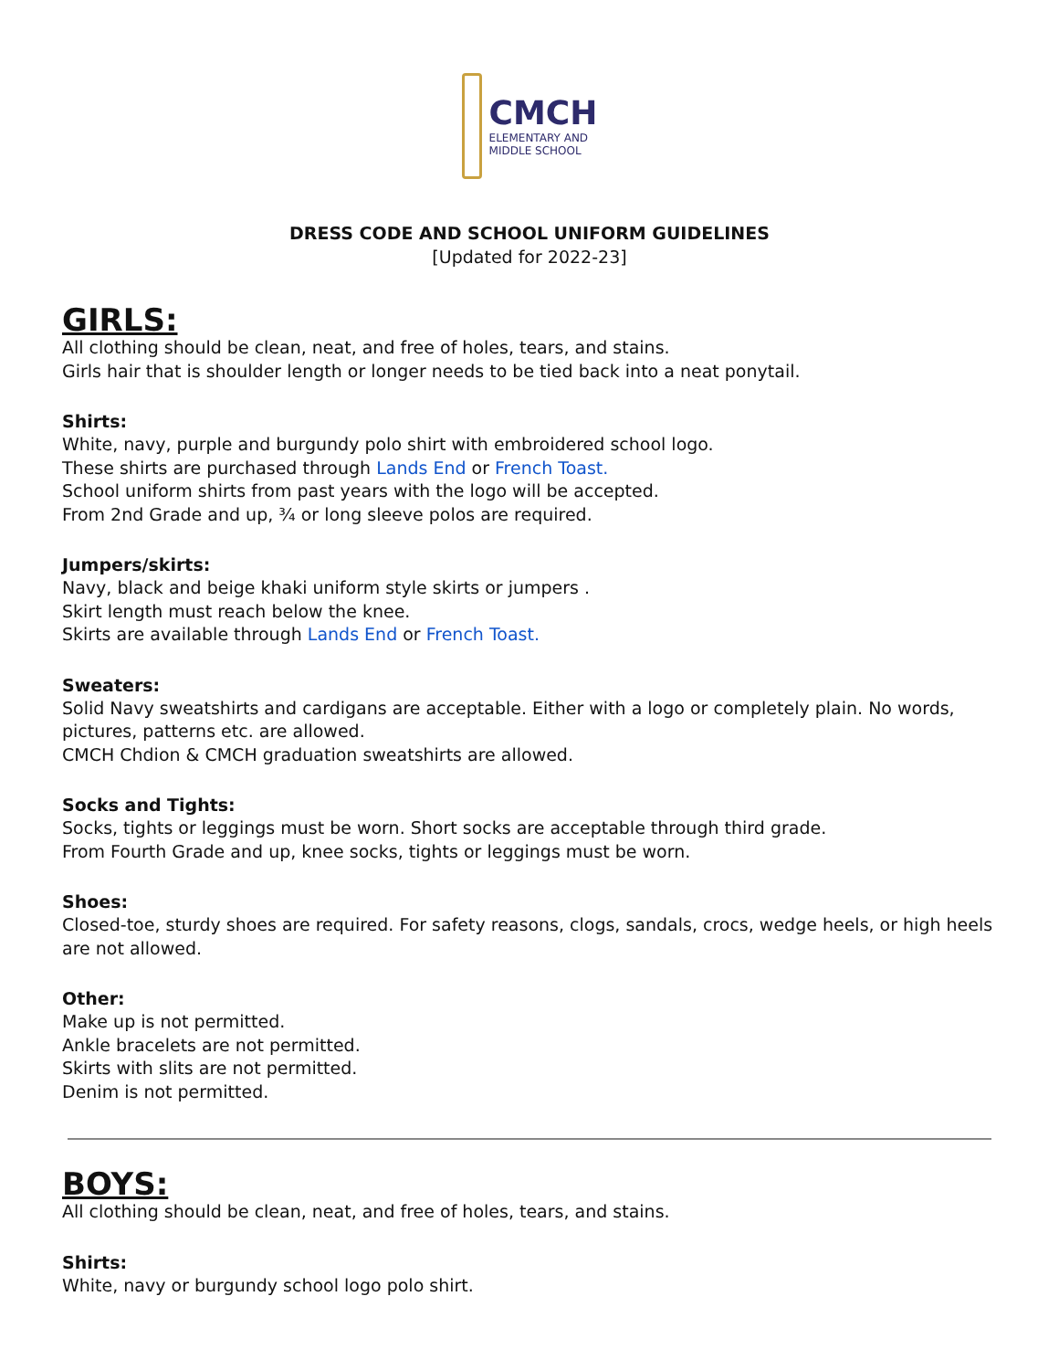CMCH
ELEMENTARY AND
MIDDLE SCHOOL
DRESS CODE AND SCHOOL UNIFORM GUIDELINES
[Updated for 2022-23]
GIRLS:
All clothing should be clean, neat, and free of holes, tears, and stains.
Girls hair that is shoulder length or longer needs to be tied back into a neat ponytail.
Shirts:
White, navy, purple and burgundy polo shirt with embroidered school logo.
These shirts are purchased through Lands End or French Toast.
School uniform shirts from past years with the logo will be accepted.
From 2nd Grade and up, ¾ or long sleeve polos are required.
Jumpers/skirts:
Navy, black and beige khaki uniform style skirts or jumpers .
Skirt length must reach below the knee.
Skirts are available through Lands End or French Toast.
Sweaters:
Solid Navy sweatshirts and cardigans are acceptable. Either with a logo or completely plain. No words, pictures, patterns etc. are allowed.
CMCH Chdion & CMCH graduation sweatshirts are allowed.
Socks and Tights:
Socks, tights or leggings must be worn. Short socks are acceptable through third grade.
From Fourth Grade and up, knee socks, tights or leggings must be worn.
Shoes:
Closed-toe, sturdy shoes are required. For safety reasons, clogs, sandals, crocs, wedge heels, or high heels are not allowed.
Other:
Make up is not permitted.
Ankle bracelets are not permitted.
Skirts with slits are not permitted.
Denim is not permitted.
BOYS:
All clothing should be clean, neat, and free of holes, tears, and stains.
Shirts:
White, navy or burgundy school logo polo shirt.